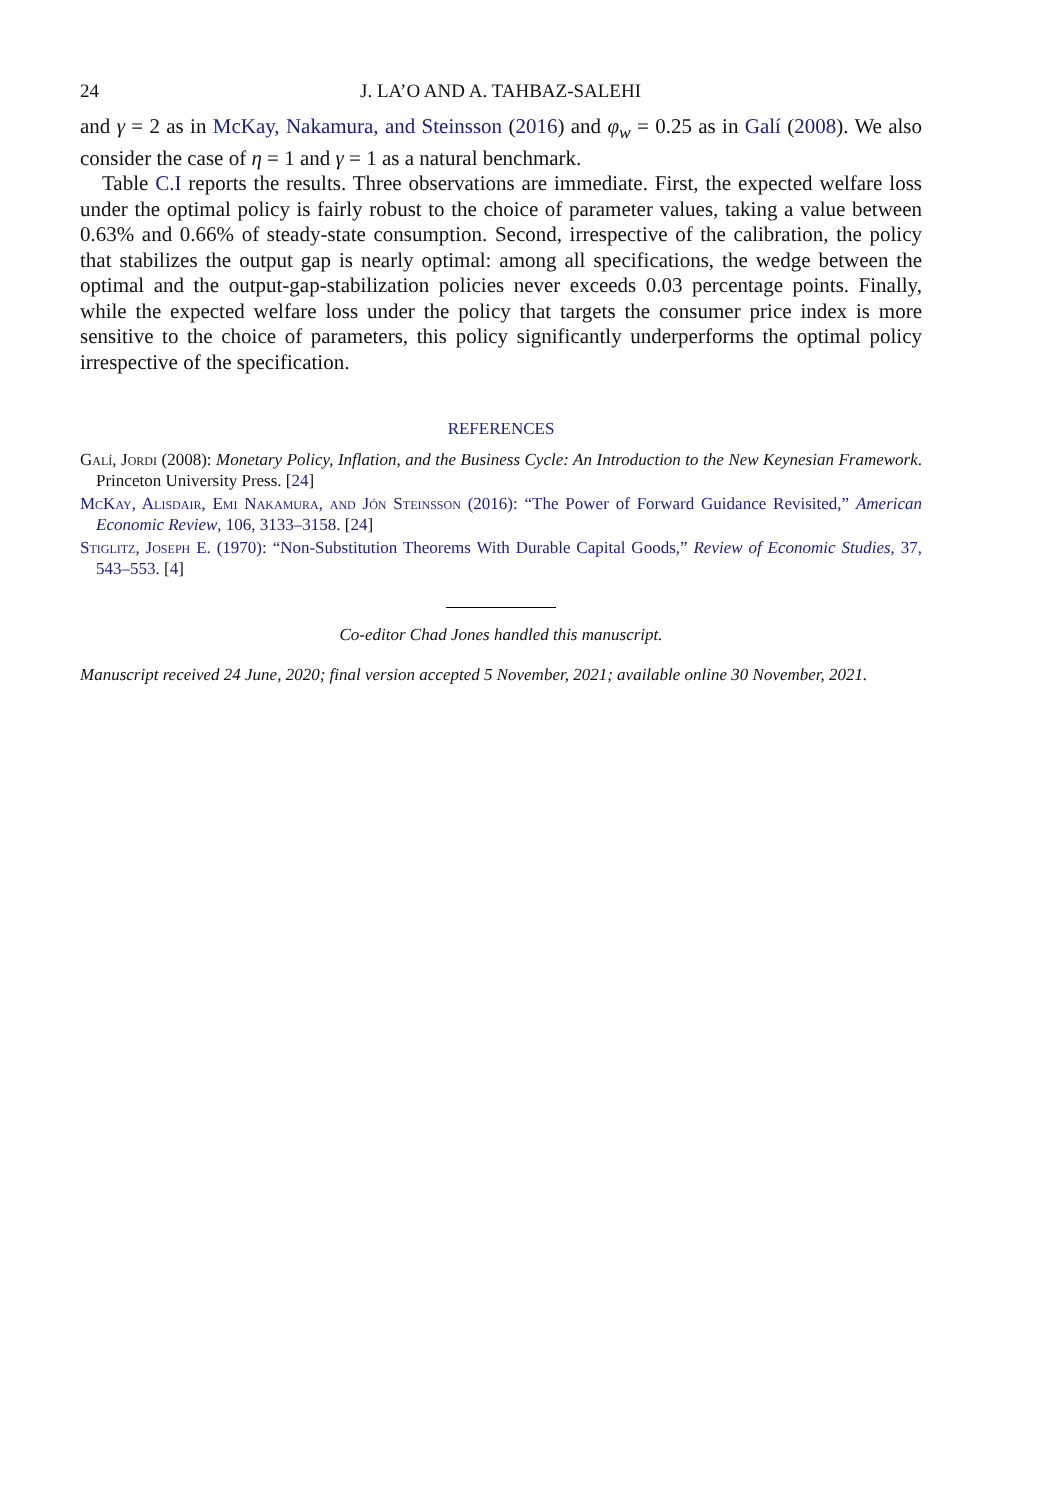24 J. LA’O AND A. TAHBAZ-SALEHI
and γ = 2 as in McKay, Nakamura, and Steinsson (2016) and φ<sub>w</sub> = 0.25 as in Galí (2008). We also consider the case of η = 1 and γ = 1 as a natural benchmark.
Table C.I reports the results. Three observations are immediate. First, the expected welfare loss under the optimal policy is fairly robust to the choice of parameter values, taking a value between 0.63% and 0.66% of steady-state consumption. Second, irrespective of the calibration, the policy that stabilizes the output gap is nearly optimal: among all specifications, the wedge between the optimal and the output-gap-stabilization policies never exceeds 0.03 percentage points. Finally, while the expected welfare loss under the policy that targets the consumer price index is more sensitive to the choice of parameters, this policy significantly underperforms the optimal policy irrespective of the specification.
REFERENCES
Galí, Jordi (2008): Monetary Policy, Inflation, and the Business Cycle: An Introduction to the New Keynesian Framework. Princeton University Press. [24]
McKay, Alisdair, Emi Nakamura, and Jón Steinsson (2016): “The Power of Forward Guidance Revisited,” American Economic Review, 106, 3133–3158. [24]
Stiglitz, Joseph E. (1970): “Non-Substitution Theorems With Durable Capital Goods,” Review of Economic Studies, 37, 543–553. [4]
Co-editor Chad Jones handled this manuscript.
Manuscript received 24 June, 2020; final version accepted 5 November, 2021; available online 30 November, 2021.